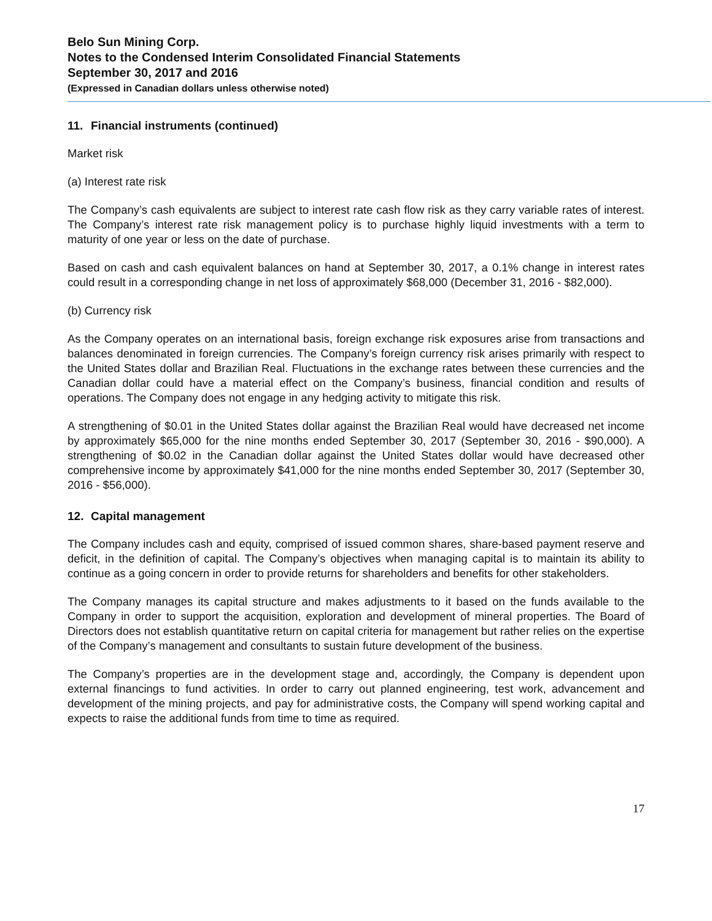Belo Sun Mining Corp.
Notes to the Condensed Interim Consolidated Financial Statements
September 30, 2017 and 2016
(Expressed in Canadian dollars unless otherwise noted)
11. Financial instruments (continued)
Market risk
(a) Interest rate risk
The Company’s cash equivalents are subject to interest rate cash flow risk as they carry variable rates of interest. The Company’s interest rate risk management policy is to purchase highly liquid investments with a term to maturity of one year or less on the date of purchase.
Based on cash and cash equivalent balances on hand at September 30, 2017, a 0.1% change in interest rates could result in a corresponding change in net loss of approximately $68,000 (December 31, 2016 - $82,000).
(b) Currency risk
As the Company operates on an international basis, foreign exchange risk exposures arise from transactions and balances denominated in foreign currencies. The Company’s foreign currency risk arises primarily with respect to the United States dollar and Brazilian Real. Fluctuations in the exchange rates between these currencies and the Canadian dollar could have a material effect on the Company’s business, financial condition and results of operations. The Company does not engage in any hedging activity to mitigate this risk.
A strengthening of $0.01 in the United States dollar against the Brazilian Real would have decreased net income by approximately $65,000 for the nine months ended September 30, 2017 (September 30, 2016 - $90,000). A strengthening of $0.02 in the Canadian dollar against the United States dollar would have decreased other comprehensive income by approximately $41,000 for the nine months ended September 30, 2017 (September 30, 2016 - $56,000).
12. Capital management
The Company includes cash and equity, comprised of issued common shares, share-based payment reserve and deficit, in the definition of capital. The Company’s objectives when managing capital is to maintain its ability to continue as a going concern in order to provide returns for shareholders and benefits for other stakeholders.
The Company manages its capital structure and makes adjustments to it based on the funds available to the Company in order to support the acquisition, exploration and development of mineral properties. The Board of Directors does not establish quantitative return on capital criteria for management but rather relies on the expertise of the Company’s management and consultants to sustain future development of the business.
The Company’s properties are in the development stage and, accordingly, the Company is dependent upon external financings to fund activities. In order to carry out planned engineering, test work, advancement and development of the mining projects, and pay for administrative costs, the Company will spend working capital and expects to raise the additional funds from time to time as required.
17